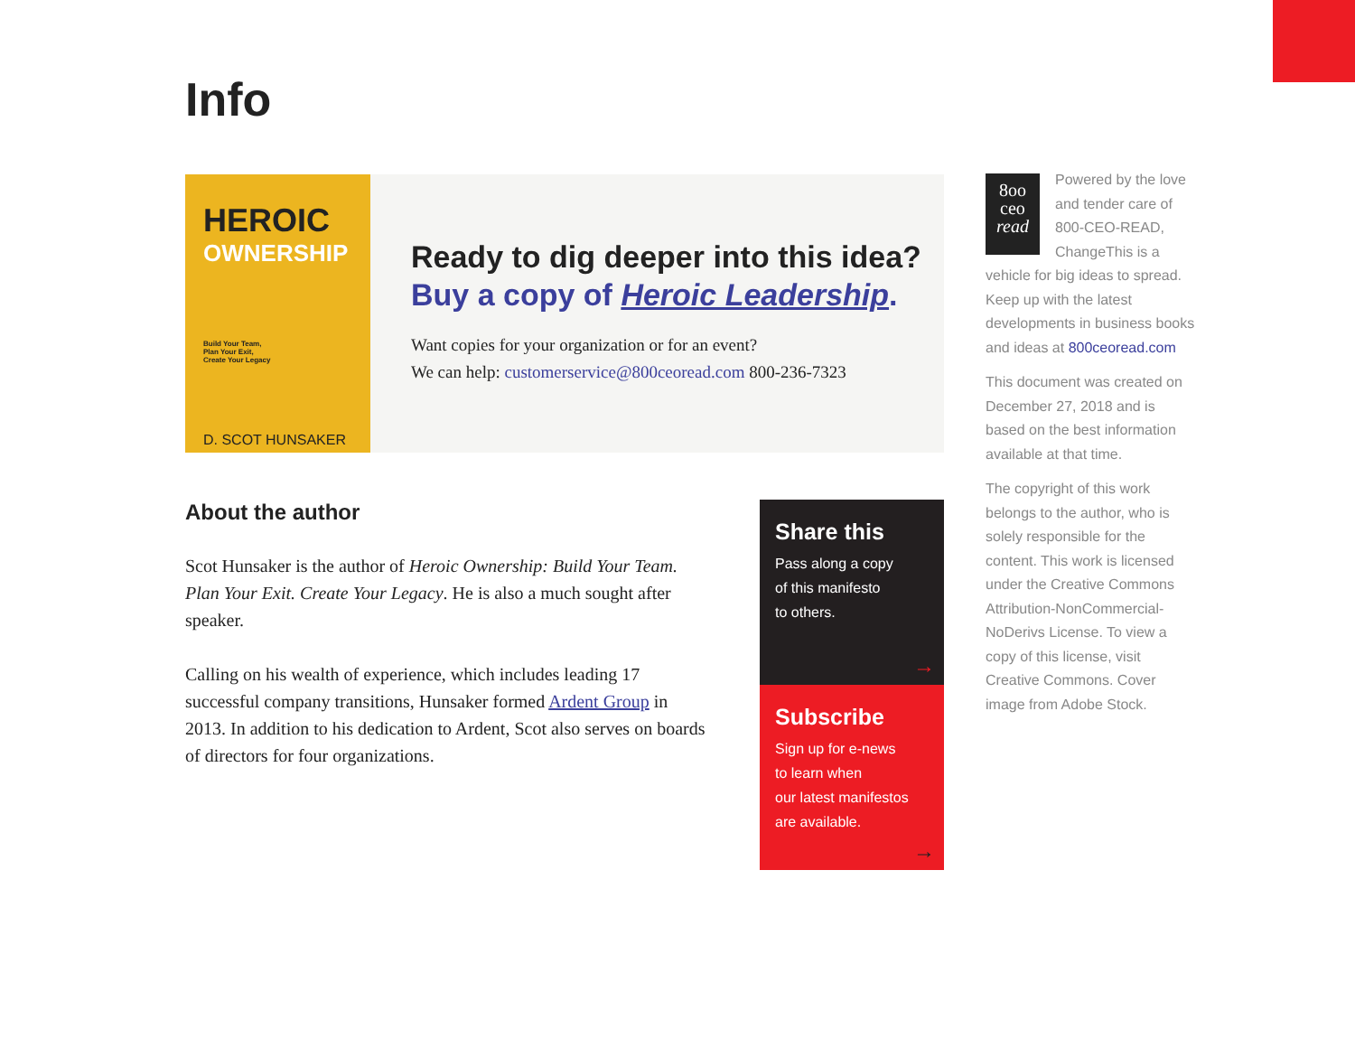Info
HEROIC
OWNERSHIP
Build Your Team,
Plan Your Exit,
Create Your Legacy
D. SCOT HUNSAKER
Ready to dig deeper into this idea?
Buy a copy of Heroic Leadership.
Want copies for your organization or for an event?
We can help: customerservice@800ceoread.com 800-236-7323
About the author
Scot Hunsaker is the author of Heroic Ownership: Build Your Team. Plan Your Exit. Create Your Legacy. He is also a much sought after speaker.
Calling on his wealth of experience, which includes leading 17 successful company transitions, Hunsaker formed Ardent Group in 2013. In addition to his dedication to Ardent, Scot also serves on boards of directors for four organizations.
Share this
Pass along a copy
of this manifesto
to others.
→
Subscribe
Sign up for e-news
to learn when
our latest manifestos
are available.
→
8oo
ceo
read Powered by the love and tender care of 800-CEO-READ, ChangeThis is a vehicle for big ideas to spread. Keep up with the latest developments in business books and ideas at 800ceoread.com
This document was created on December 27, 2018 and is based on the best information available at that time.
The copyright of this work belongs to the author, who is solely responsible for the content. This work is licensed under the Creative Commons Attribution-NonCommercial-NoDerivs License. To view a copy of this license, visit Creative Commons. Cover image from Adobe Stock.